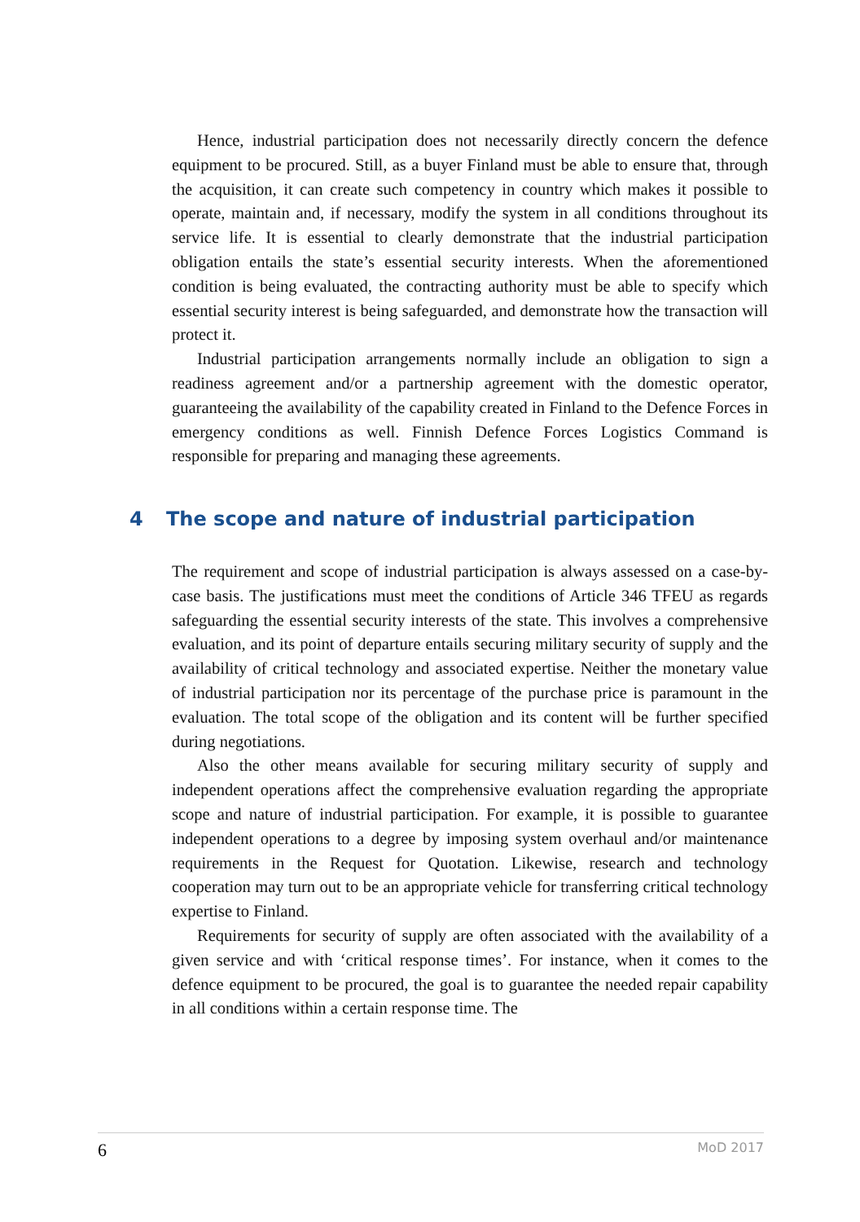Hence, industrial participation does not necessarily directly concern the defence equipment to be procured. Still, as a buyer Finland must be able to ensure that, through the acquisition, it can create such competency in country which makes it possible to operate, maintain and, if necessary, modify the system in all conditions throughout its service life. It is essential to clearly demonstrate that the industrial participation obligation entails the state’s essential security interests. When the aforementioned condition is being evaluated, the contracting authority must be able to specify which essential security interest is being safeguarded, and demonstrate how the transaction will protect it.
Industrial participation arrangements normally include an obligation to sign a readiness agreement and/or a partnership agreement with the domestic operator, guaranteeing the availability of the capability created in Finland to the Defence Forces in emergency conditions as well. Finnish Defence Forces Logistics Command is responsible for preparing and managing these agreements.
4 The scope and nature of industrial participation
The requirement and scope of industrial participation is always assessed on a case-by-case basis. The justifications must meet the conditions of Article 346 TFEU as regards safeguarding the essential security interests of the state. This involves a comprehensive evaluation, and its point of departure entails securing military security of supply and the availability of critical technology and associated expertise. Neither the monetary value of industrial participation nor its percentage of the purchase price is paramount in the evaluation. The total scope of the obligation and its content will be further specified during negotiations.
Also the other means available for securing military security of supply and independent operations affect the comprehensive evaluation regarding the appropriate scope and nature of industrial participation. For example, it is possible to guarantee independent operations to a degree by imposing system overhaul and/or maintenance requirements in the Request for Quotation. Likewise, research and technology cooperation may turn out to be an appropriate vehicle for transferring critical technology expertise to Finland.
Requirements for security of supply are often associated with the availability of a given service and with ‘critical response times’. For instance, when it comes to the defence equipment to be procured, the goal is to guarantee the needed repair capability in all conditions within a certain response time. The
6 MoD 2017